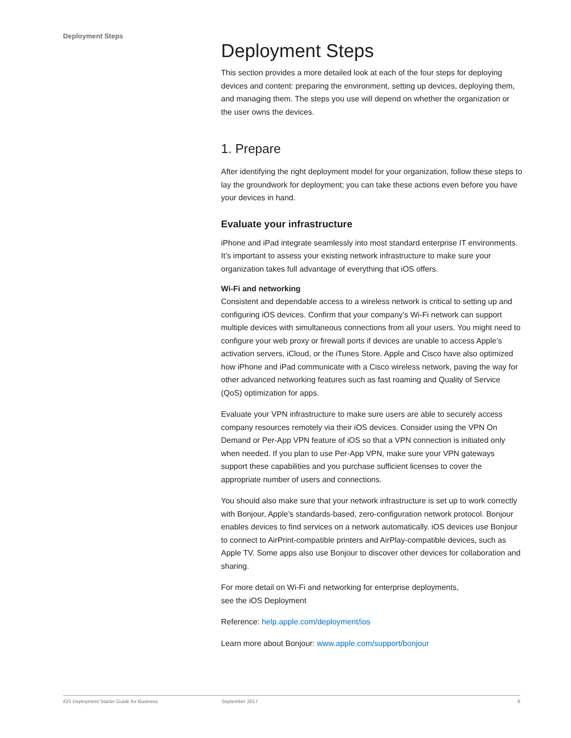Deployment Steps
Deployment Steps
This section provides a more detailed look at each of the four steps for deploying devices and content: preparing the environment, setting up devices, deploying them, and managing them. The steps you use will depend on whether the organization or the user owns the devices.
1. Prepare
After identifying the right deployment model for your organization, follow these steps to lay the groundwork for deployment; you can take these actions even before you have your devices in hand.
Evaluate your infrastructure
iPhone and iPad integrate seamlessly into most standard enterprise IT environments. It’s important to assess your existing network infrastructure to make sure your organization takes full advantage of everything that iOS offers.
Wi-Fi and networking
Consistent and dependable access to a wireless network is critical to setting up and configuring iOS devices. Confirm that your company’s Wi-Fi network can support multiple devices with simultaneous connections from all your users. You might need to configure your web proxy or firewall ports if devices are unable to access Apple’s activation servers, iCloud, or the iTunes Store. Apple and Cisco have also optimized how iPhone and iPad communicate with a Cisco wireless network, paving the way for other advanced networking features such as fast roaming and Quality of Service (QoS) optimization for apps.
Evaluate your VPN infrastructure to make sure users are able to securely access company resources remotely via their iOS devices. Consider using the VPN On Demand or Per-App VPN feature of iOS so that a VPN connection is initiated only when needed. If you plan to use Per-App VPN, make sure your VPN gateways support these capabilities and you purchase sufficient licenses to cover the appropriate number of users and connections.
You should also make sure that your network infrastructure is set up to work correctly with Bonjour, Apple’s standards-based, zero-configuration network protocol. Bonjour enables devices to find services on a network automatically. iOS devices use Bonjour to connect to AirPrint-compatible printers and AirPlay-compatible devices, such as Apple TV. Some apps also use Bonjour to discover other devices for collaboration and sharing.
For more detail on Wi-Fi and networking for enterprise deployments,
see the iOS Deployment
Reference: help.apple.com/deployment/ios
Learn more about Bonjour: www.apple.com/support/bonjour
iOS Deployment Starter Guide for Business September 2017 6